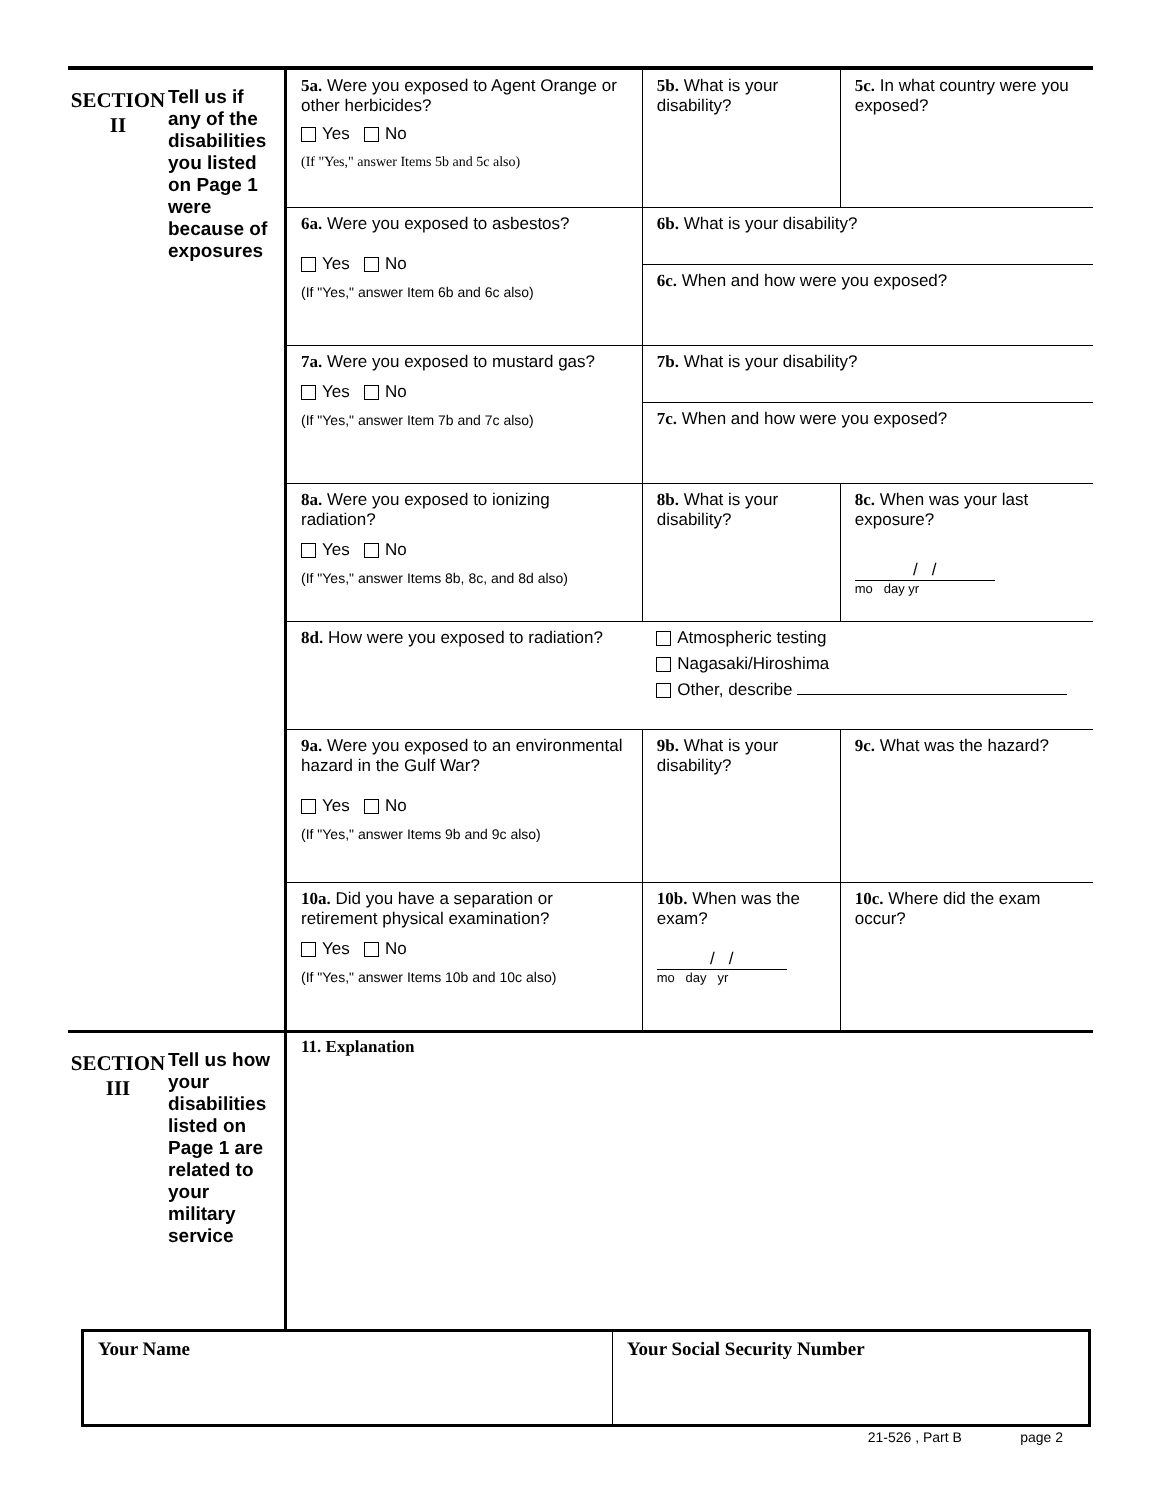| SECTION II | Tell us if any of the disabilities you listed on Page 1 were because of exposures | 5a. Were you exposed to Agent Orange or other herbicides? Yes No (If "Yes," answer Items 5b and 5c also) | 5b. What is your disability? | 5c. In what country were you exposed? |
| | | 6a. Were you exposed to asbestos? Yes No (If "Yes," answer Item 6b and 6c also) | 6b. What is your disability? 6c. When and how were you exposed? | |
| | | 7a. Were you exposed to mustard gas? Yes No (If "Yes," answer Item 7b and 7c also) | 7b. What is your disability? 7c. When and how were you exposed? | |
| | | 8a. Were you exposed to ionizing radiation? Yes No (If "Yes," answer Items 8b, 8c, and 8d also) | 8b. What is your disability? | 8c. When was your last exposure? / / mo day yr |
| | | 8d. How were you exposed to radiation? | Atmospheric testing Nagasaki/Hiroshima Other, describe | |
| | | 9a. Were you exposed to an environmental hazard in the Gulf War? Yes No (If "Yes," answer Items 9b and 9c also) | 9b. What is your disability? | 9c. What was the hazard? |
| | | 10a. Did you have a separation or retirement physical examination? Yes No (If "Yes," answer Items 10b and 10c also) | 10b. When was the exam? / / mo day yr | 10c. Where did the exam occur? |
| SECTION III | Tell us how your disabilities listed on Page 1 are related to your military service | 11. Explanation |
| Your Name | Your Social Security Number |
21-526 , Part B page 2